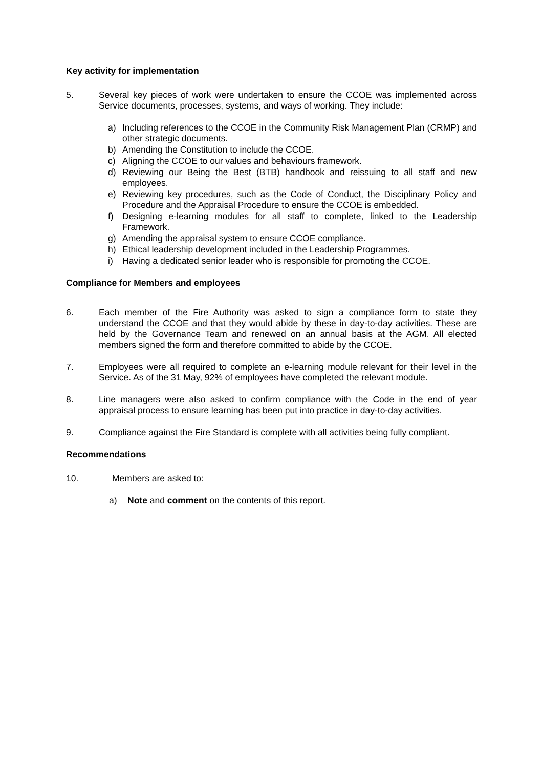Key activity for implementation
5. Several key pieces of work were undertaken to ensure the CCOE was implemented across Service documents, processes, systems, and ways of working. They include:
a) Including references to the CCOE in the Community Risk Management Plan (CRMP) and other strategic documents.
b) Amending the Constitution to include the CCOE.
c) Aligning the CCOE to our values and behaviours framework.
d) Reviewing our Being the Best (BTB) handbook and reissuing to all staff and new employees.
e) Reviewing key procedures, such as the Code of Conduct, the Disciplinary Policy and Procedure and the Appraisal Procedure to ensure the CCOE is embedded.
f) Designing e-learning modules for all staff to complete, linked to the Leadership Framework.
g) Amending the appraisal system to ensure CCOE compliance.
h) Ethical leadership development included in the Leadership Programmes.
i) Having a dedicated senior leader who is responsible for promoting the CCOE.
Compliance for Members and employees
6. Each member of the Fire Authority was asked to sign a compliance form to state they understand the CCOE and that they would abide by these in day-to-day activities. These are held by the Governance Team and renewed on an annual basis at the AGM. All elected members signed the form and therefore committed to abide by the CCOE.
7. Employees were all required to complete an e-learning module relevant for their level in the Service. As of the 31 May, 92% of employees have completed the relevant module.
8. Line managers were also asked to confirm compliance with the Code in the end of year appraisal process to ensure learning has been put into practice in day-to-day activities.
9. Compliance against the Fire Standard is complete with all activities being fully compliant.
Recommendations
10. Members are asked to:
a) Note and comment on the contents of this report.